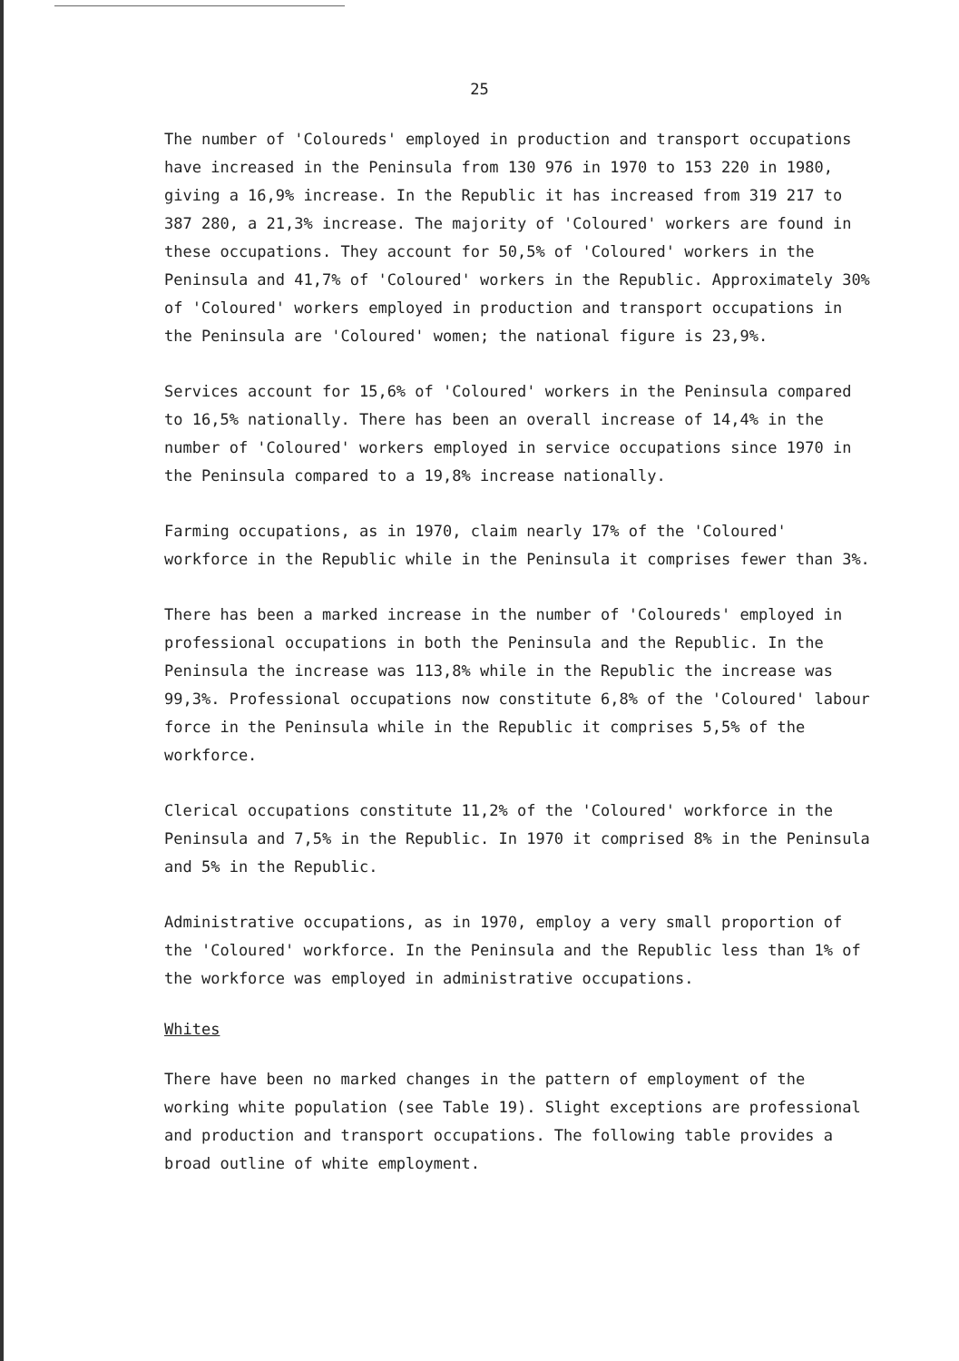25
The number of 'Coloureds' employed in production and transport occupations have increased in the Peninsula from 130 976 in 1970 to 153 220 in 1980, giving a 16,9% increase. In the Republic it has increased from 319 217 to 387 280, a 21,3% increase. The majority of 'Coloured' workers are found in these occupations. They account for 50,5% of 'Coloured' workers in the Peninsula and 41,7% of 'Coloured' workers in the Republic. Approximately 30% of 'Coloured' workers employed in production and transport occupations in the Peninsula are 'Coloured' women; the national figure is 23,9%.
Services account for 15,6% of 'Coloured' workers in the Peninsula compared to 16,5% nationally. There has been an overall increase of 14,4% in the number of 'Coloured' workers employed in service occupations since 1970 in the Peninsula compared to a 19,8% increase nationally.
Farming occupations, as in 1970, claim nearly 17% of the 'Coloured' workforce in the Republic while in the Peninsula it comprises fewer than 3%.
There has been a marked increase in the number of 'Coloureds' employed in professional occupations in both the Peninsula and the Republic. In the Peninsula the increase was 113,8% while in the Republic the increase was 99,3%. Professional occupations now constitute 6,8% of the 'Coloured' labour force in the Peninsula while in the Republic it comprises 5,5% of the workforce.
Clerical occupations constitute 11,2% of the 'Coloured' workforce in the Peninsula and 7,5% in the Republic. In 1970 it comprised 8% in the Peninsula and 5% in the Republic.
Administrative occupations, as in 1970, employ a very small proportion of the 'Coloured' workforce. In the Peninsula and the Republic less than 1% of the workforce was employed in administrative occupations.
Whites
There have been no marked changes in the pattern of employment of the working white population (see Table 19). Slight exceptions are professional and production and transport occupations. The following table provides a broad outline of white employment.